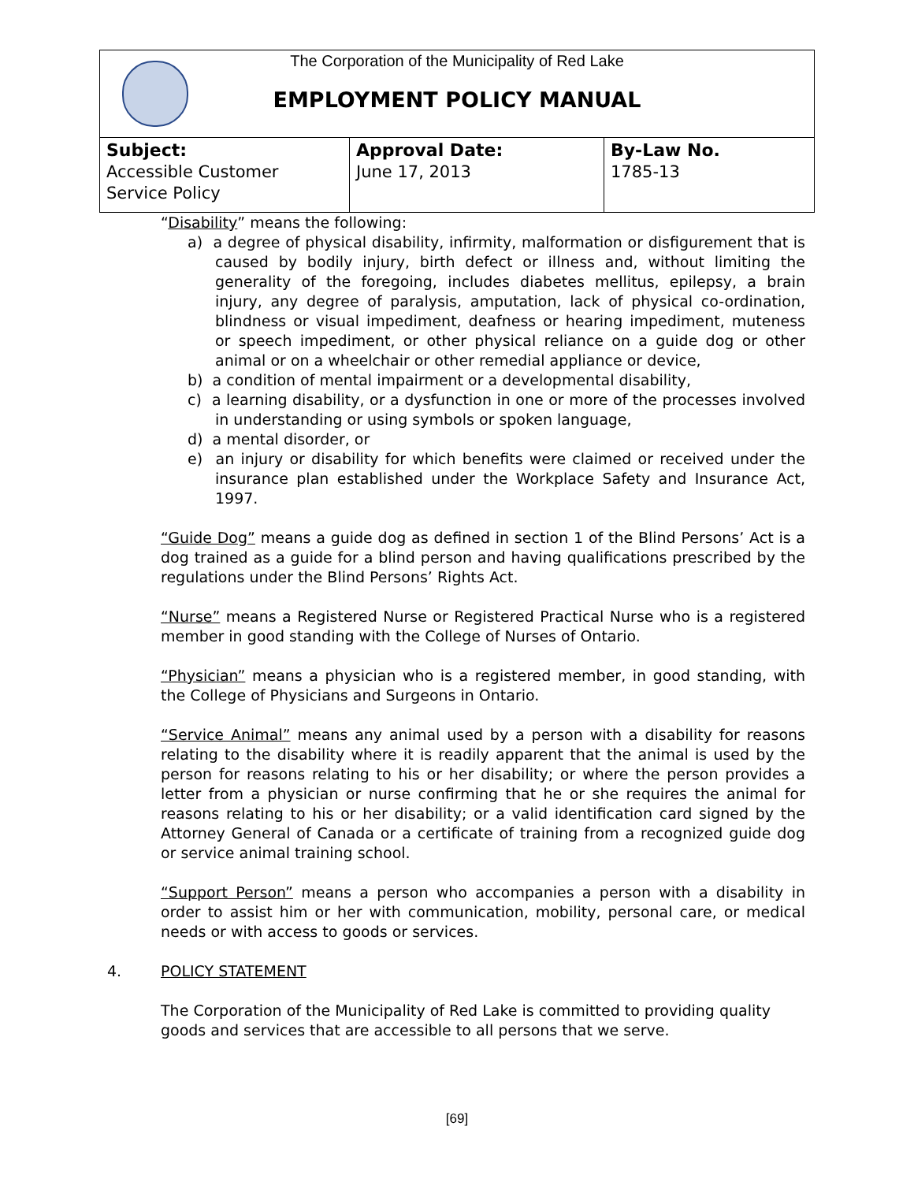The Corporation of the Municipality of Red Lake
EMPLOYMENT POLICY MANUAL
| Subject: Accessible Customer Service Policy | Approval Date: June 17, 2013 | By-Law No. 1785-13 |
“Disability” means the following:
a) a degree of physical disability, infirmity, malformation or disfigurement that is caused by bodily injury, birth defect or illness and, without limiting the generality of the foregoing, includes diabetes mellitus, epilepsy, a brain injury, any degree of paralysis, amputation, lack of physical co-ordination, blindness or visual impediment, deafness or hearing impediment, muteness or speech impediment, or other physical reliance on a guide dog or other animal or on a wheelchair or other remedial appliance or device,
b) a condition of mental impairment or a developmental disability,
c) a learning disability, or a dysfunction in one or more of the processes involved in understanding or using symbols or spoken language,
d) a mental disorder, or
e) an injury or disability for which benefits were claimed or received under the insurance plan established under the Workplace Safety and Insurance Act, 1997.
“Guide Dog” means a guide dog as defined in section 1 of the Blind Persons’ Act is a dog trained as a guide for a blind person and having qualifications prescribed by the regulations under the Blind Persons’ Rights Act.
“Nurse” means a Registered Nurse or Registered Practical Nurse who is a registered member in good standing with the College of Nurses of Ontario.
“Physician” means a physician who is a registered member, in good standing, with the College of Physicians and Surgeons in Ontario.
“Service Animal” means any animal used by a person with a disability for reasons relating to the disability where it is readily apparent that the animal is used by the person for reasons relating to his or her disability; or where the person provides a letter from a physician or nurse confirming that he or she requires the animal for reasons relating to his or her disability; or a valid identification card signed by the Attorney General of Canada or a certificate of training from a recognized guide dog or service animal training school.
“Support Person” means a person who accompanies a person with a disability in order to assist him or her with communication, mobility, personal care, or medical needs or with access to goods or services.
4. POLICY STATEMENT
The Corporation of the Municipality of Red Lake is committed to providing quality goods and services that are accessible to all persons that we serve.
[69]